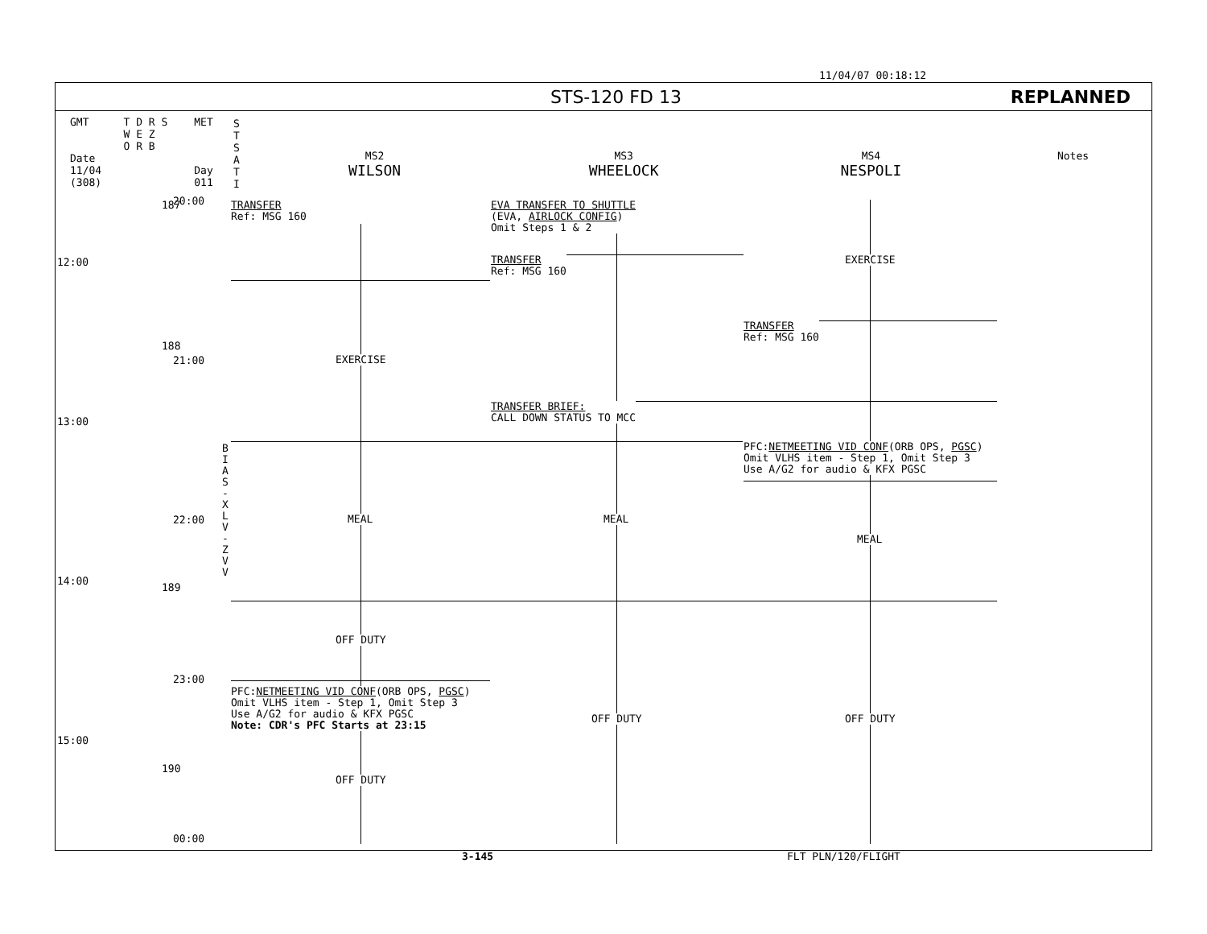11/04/07 00:18:12
STS-120 FD 13 REPLANNED
GMT
Date
11/04
(308)
T D R S
W E Z
O R B
MET
Day 011
S T S A T I
MS2
WILSON
MS3
WHEELOCK
MS4
NESPOLI
Notes
12:00
13:00
14:00
15:00
20:00
21:00
22:00
23:00
00:00
187
188
189
190
B I A S - X L V - Z V V
TRANSFER
Ref: MSG 160
EXERCISE
MEAL
OFF DUTY
PFC:NETMEETING VID CONF(ORB OPS, PGSC)
Omit VLHS item - Step 1, Omit Step 3
Use A/G2 for audio & KFX PGSC
Note: CDR's PFC Starts at 23:15
OFF DUTY
EVA TRANSFER TO SHUTTLE
(EVA, AIRLOCK CONFIG)
Omit Steps 1 & 2
TRANSFER
Ref: MSG 160
TRANSFER BRIEF:
CALL DOWN STATUS TO MCC
MEAL
OFF DUTY
EXERCISE
TRANSFER
Ref: MSG 160
PFC:NETMEETING VID CONF(ORB OPS, PGSC)
Omit VLHS item - Step 1, Omit Step 3
Use A/G2 for audio & KFX PGSC
MEAL
OFF DUTY
3-145 FLT PLN/120/FLIGHT